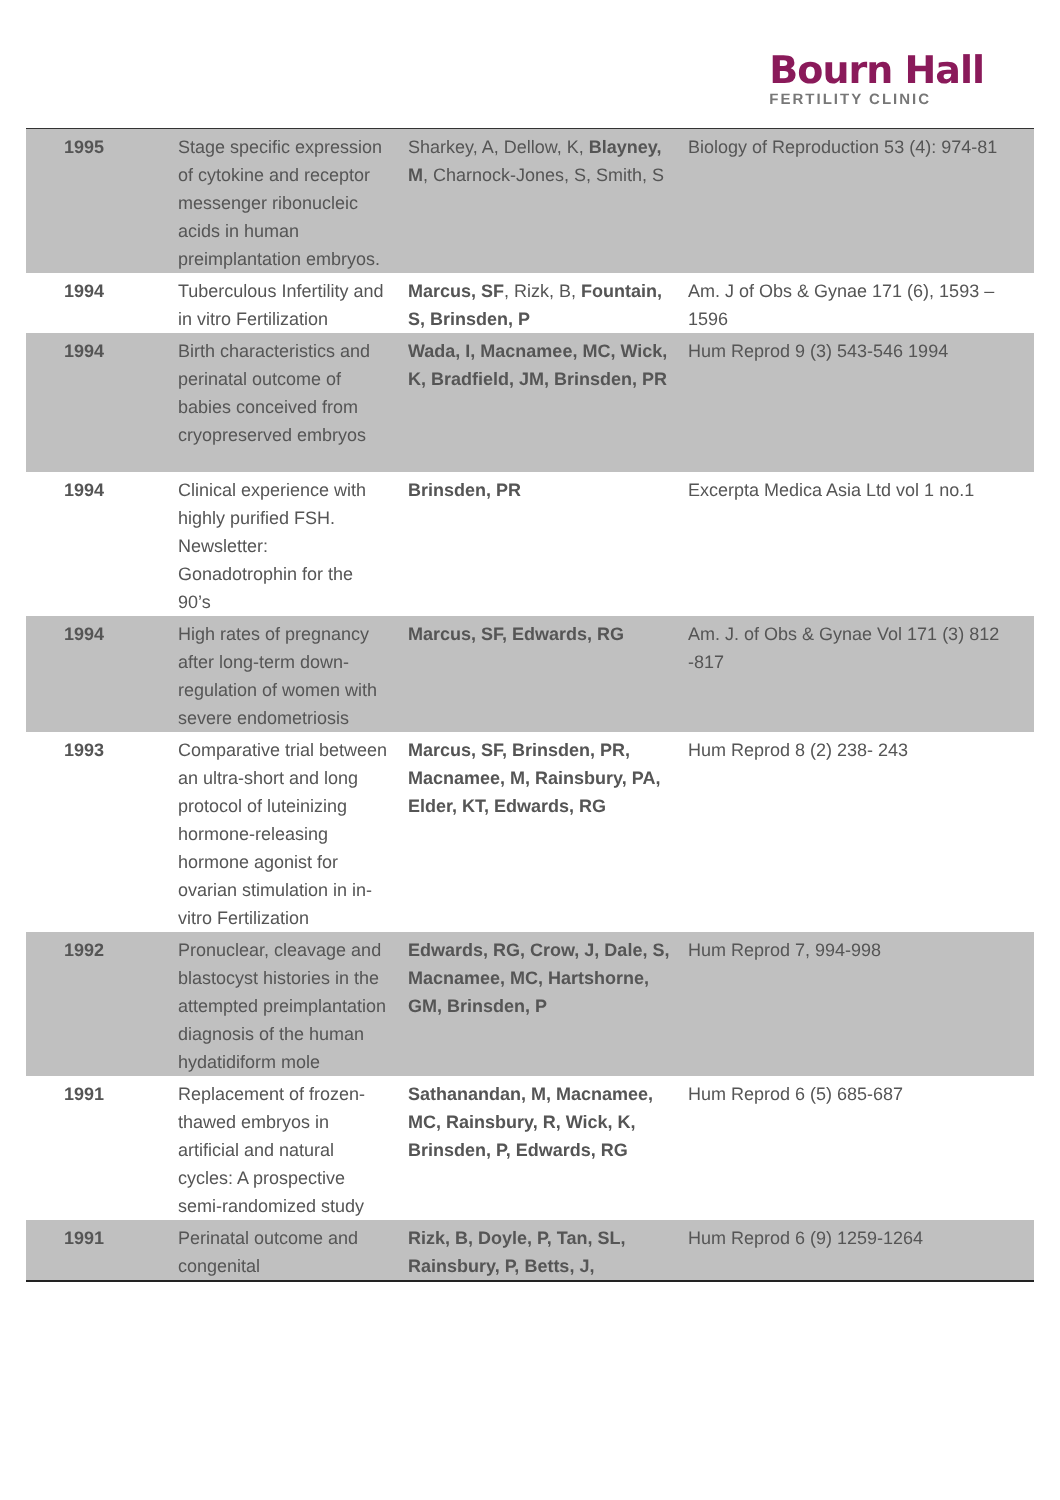Bourn Hall
FERTILITY CLINIC
| 1995 | Stage specific expression of cytokine and receptor messenger ribonucleic acids in human preimplantation embryos. | Sharkey, A, Dellow, K, Blayney, M , Charnock-Jones, S, Smith, S | Biology of Reproduction 53 (4): 974-81 |
| 1994 | Tuberculous Infertility and in vitro Fertilization | Marcus, SF , Rizk, B, Fountain, S, Brinsden, P | Am. J of Obs & Gynae 171 (6), 1593 – 1596 |
| 1994 | Birth characteristics and perinatal outcome of babies conceived from cryopreserved embryos | Wada, I, Macnamee, MC, Wick, K, Bradfield, JM, Brinsden, PR | Hum Reprod 9 (3) 543-546 1994 |
| 1994 | Clinical experience with highly purified FSH. Newsletter: Gonadotrophin for the 90’s | Brinsden, PR | Excerpta Medica Asia Ltd vol 1 no.1 |
| 1994 | High rates of pregnancy after long-term down-regulation of women with severe endometriosis | Marcus, SF, Edwards, RG | Am. J. of Obs & Gynae Vol 171 (3) 812 -817 |
| 1993 | Comparative trial between an ultra-short and long protocol of luteinizing hormone-releasing hormone agonist for ovarian stimulation in in-vitro Fertilization | Marcus, SF, Brinsden, PR, Macnamee, M, Rainsbury, PA, Elder, KT, Edwards, RG | Hum Reprod 8 (2) 238- 243 |
| 1992 | Pronuclear, cleavage and blastocyst histories in the attempted preimplantation diagnosis of the human hydatidiform mole | Edwards, RG, Crow, J, Dale, S, Macnamee, MC, Hartshorne, GM, Brinsden, P | Hum Reprod 7, 994-998 |
| 1991 | Replacement of frozen-thawed embryos in artificial and natural cycles: A prospective semi-randomized study | Sathanandan, M, Macnamee, MC, Rainsbury, R, Wick, K, Brinsden, P, Edwards, RG | Hum Reprod 6 (5) 685-687 |
| 1991 | Perinatal outcome and congenital | Rizk, B, Doyle, P, Tan, SL, Rainsbury, P, Betts, J, | Hum Reprod 6 (9) 1259-1264 |